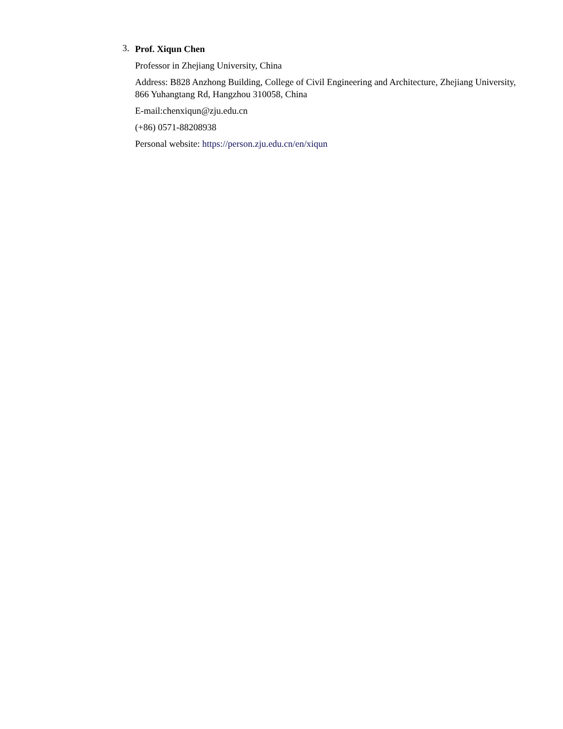3.
Prof. Xiqun Chen
Professor in Zhejiang University, China
Address: B828 Anzhong Building, College of Civil Engineering and Architecture, Zhejiang University, 866 Yuhangtang Rd, Hangzhou 310058, China
E-mail:chenxiqun@zju.edu.cn
(+86) 0571-88208938
Personal website: https://person.zju.edu.cn/en/xiqun